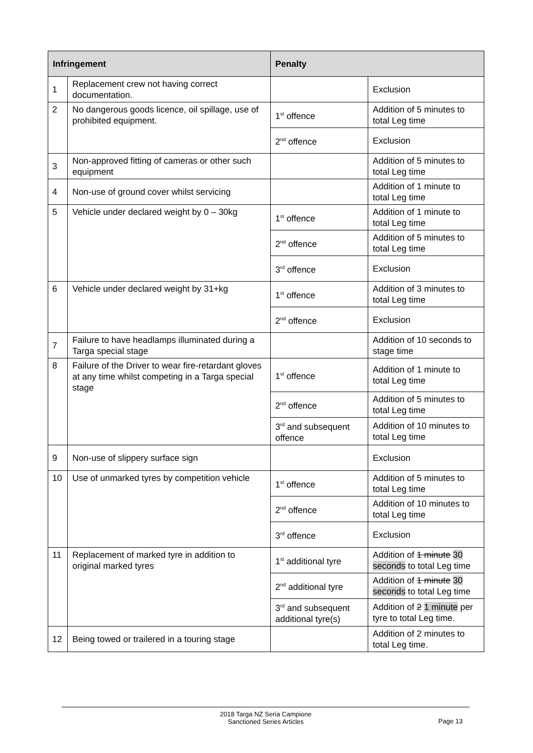| Infringement | | Penalty | |
| --- | --- | --- | --- |
| 1 | Replacement crew not having correct documentation. | | Exclusion |
| 2 | No dangerous goods licence, oil spillage, use of prohibited equipment. | 1<sup>st</sup> offence | Addition of 5 minutes to total Leg time |
| | | 2<sup>nd</sup> offence | Exclusion |
| 3 | Non-approved fitting of cameras or other such equipment | | Addition of 5 minutes to total Leg time |
| 4 | Non-use of ground cover whilst servicing | | Addition of 1 minute to total Leg time |
| 5 | Vehicle under declared weight by 0 – 30kg | 1<sup>st</sup> offence | Addition of 1 minute to total Leg time |
| | | 2<sup>nd</sup> offence | Addition of 5 minutes to total Leg time |
| | | 3<sup>rd</sup> offence | Exclusion |
| 6 | Vehicle under declared weight by 31+kg | 1<sup>st</sup> offence | Addition of 3 minutes to total Leg time |
| | | 2<sup>nd</sup> offence | Exclusion |
| 7 | Failure to have headlamps illuminated during a Targa special stage | | Addition of 10 seconds to stage time |
| 8 | Failure of the Driver to wear fire-retardant gloves at any time whilst competing in a Targa special stage | 1<sup>st</sup> offence | Addition of 1 minute to total Leg time |
| | | 2<sup>nd</sup> offence | Addition of 5 minutes to total Leg time |
| | | 3<sup>rd</sup> and subsequent offence | Addition of 10 minutes to total Leg time |
| 9 | Non-use of slippery surface sign | | Exclusion |
| 10 | Use of unmarked tyres by competition vehicle | 1<sup>st</sup> offence | Addition of 5 minutes to total Leg time |
| | | 2<sup>nd</sup> offence | Addition of 10 minutes to total Leg time |
| | | 3<sup>rd</sup> offence | Exclusion |
| 11 | Replacement of marked tyre in addition to original marked tyres | 1<sup>st</sup> additional tyre | Addition of 1 minute 30 seconds to total Leg time |
| | | 2<sup>nd</sup> additional tyre | Addition of 1 minute 30 seconds to total Leg time |
| | | 3<sup>rd</sup> and subsequent additional tyre(s) | Addition of 2 1 minute per tyre to total Leg time. |
| 12 | Being towed or trailered in a touring stage | | Addition of 2 minutes to total Leg time. |
2018 Targa NZ Seria Campione
Sanctioned Series Articles
Page 13